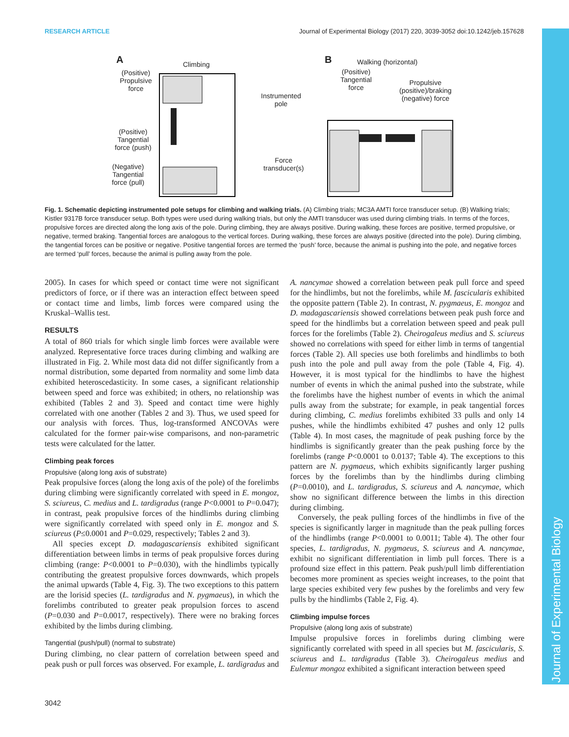RESEARCH ARTICLE Journal of Experimental Biology (2017) 220, 3039-3052 doi:10.1242/jeb.157628
Journal of Experimental Biology
A Climbing
(Positive) Propulsive force
(Positive)
Tangential
force (push)
(Negative)
Tangential
force (pull)
Instrumented
pole
Force
transducer(s)
B Walking (horizontal)
(Positive)
Tangential
force
Propulsive
(positive)/braking
(negative) force
Fig. 1. Schematic depicting instrumented pole setups for climbing and walking trials. (A) Climbing trials; MC3A AMTI force transducer setup. (B) Walking trials; Kistler 9317B force transducer setup. Both types were used during walking trials, but only the AMTI transducer was used during climbing trials. In terms of the forces, propulsive forces are directed along the long axis of the pole. During climbing, they are always positive. During walking, these forces are positive, termed propulsive, or negative, termed braking. Tangential forces are analogous to the vertical forces. During walking, these forces are always positive (directed into the pole). During climbing, the tangential forces can be positive or negative. Positive tangential forces are termed the ‘push’ force, because the animal is pushing into the pole, and negative forces are termed ‘pull’ forces, because the animal is pulling away from the pole.
2005). In cases for which speed or contact time were not significant predictors of force, or if there was an interaction effect between speed or contact time and limbs, limb forces were compared using the Kruskal–Wallis test.
RESULTS
A total of 860 trials for which single limb forces were available were analyzed. Representative force traces during climbing and walking are illustrated in Fig. 2. While most data did not differ significantly from a normal distribution, some departed from normality and some limb data exhibited heteroscedasticity. In some cases, a significant relationship between speed and force was exhibited; in others, no relationship was exhibited (Tables 2 and 3). Speed and contact time were highly correlated with one another (Tables 2 and 3). Thus, we used speed for our analysis with forces. Thus, log-transformed ANCOVAs were calculated for the former pair-wise comparisons, and non-parametric tests were calculated for the latter.
Climbing peak forces
Propulsive (along long axis of substrate)
Peak propulsive forces (along the long axis of the pole) of the forelimbs during climbing were significantly correlated with speed in E. mongoz, S. sciureus, C. medius and L. tardigradus (range P<0.0001 to P=0.047); in contrast, peak propulsive forces of the hindlimbs during climbing were significantly correlated with speed only in E. mongoz and S. sciureus (P≤0.0001 and P=0.029, respectively; Tables 2 and 3).
All species except D. madagascariensis exhibited significant differentiation between limbs in terms of peak propulsive forces during climbing (range: P<0.0001 to P=0.030), with the hindlimbs typically contributing the greatest propulsive forces downwards, which propels the animal upwards (Table 4, Fig. 3). The two exceptions to this pattern are the lorisid species (L. tardigradus and N. pygmaeus), in which the forelimbs contributed to greater peak propulsion forces to ascend (P=0.030 and P=0.0017, respectively). There were no braking forces exhibited by the limbs during climbing.
Tangential (push/pull) (normal to substrate)
During climbing, no clear pattern of correlation between speed and peak push or pull forces was observed. For example, L. tardigradus and A. nancymae showed a correlation between peak pull force and speed for the hindlimbs, but not the forelimbs, while M. fascicularis exhibited the opposite pattern (Table 2). In contrast, N. pygmaeus, E. mongoz and D. madagascariensis showed correlations between peak push force and speed for the hindlimbs but a correlation between speed and peak pull forces for the forelimbs (Table 2). Cheirogaleus medius and S. sciureus showed no correlations with speed for either limb in terms of tangential forces (Table 2). All species use both forelimbs and hindlimbs to both push into the pole and pull away from the pole (Table 4, Fig. 4). However, it is most typical for the hindlimbs to have the highest number of events in which the animal pushed into the substrate, while the forelimbs have the highest number of events in which the animal pulls away from the substrate; for example, in peak tangential forces during climbing, C. medius forelimbs exhibited 33 pulls and only 14 pushes, while the hindlimbs exhibited 47 pushes and only 12 pulls (Table 4). In most cases, the magnitude of peak pushing force by the hindlimbs is significantly greater than the peak pushing force by the forelimbs (range P<0.0001 to 0.0137; Table 4). The exceptions to this pattern are N. pygmaeus, which exhibits significantly larger pushing forces by the forelimbs than by the hindlimbs during climbing (P=0.0010), and L. tardigradus, S. sciureus and A. nancymae, which show no significant difference between the limbs in this direction during climbing.
Conversely, the peak pulling forces of the hindlimbs in five of the species is significantly larger in magnitude than the peak pulling forces of the hindlimbs (range P<0.0001 to 0.0011; Table 4). The other four species, L. tardigradus, N. pygmaeus, S. sciureus and A. nancymae, exhibit no significant differentiation in limb pull forces. There is a profound size effect in this pattern. Peak push/pull limb differentiation becomes more prominent as species weight increases, to the point that large species exhibited very few pushes by the forelimbs and very few pulls by the hindlimbs (Table 2, Fig. 4).
Climbing impulse forces
Propulsive (along long axis of substrate)
Impulse propulsive forces in forelimbs during climbing were significantly correlated with speed in all species but M. fascicularis, S. sciureus and L. tardigradus (Table 3). Cheirogaleus medius and Eulemur mongoz exhibited a significant interaction between speed
3042